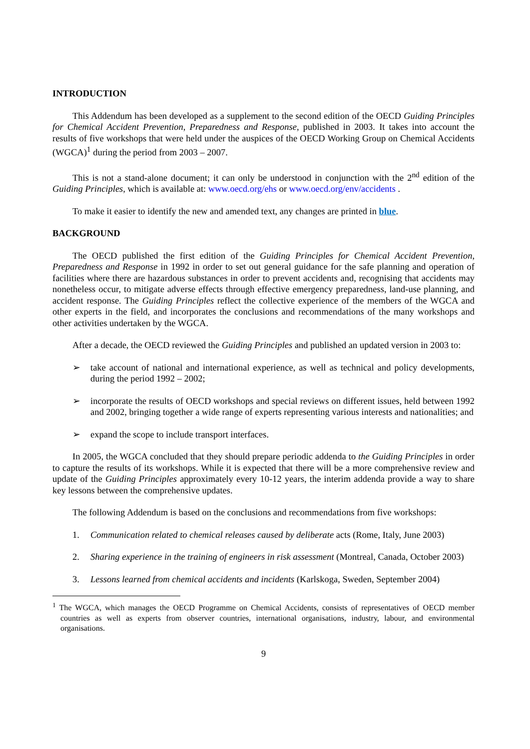INTRODUCTION
This Addendum has been developed as a supplement to the second edition of the OECD Guiding Principles for Chemical Accident Prevention, Preparedness and Response, published in 2003. It takes into account the results of five workshops that were held under the auspices of the OECD Working Group on Chemical Accidents (WGCA)<sup>1</sup> during the period from 2003 – 2007.
This is not a stand-alone document; it can only be understood in conjunction with the 2<sup>nd</sup> edition of the Guiding Principles, which is available at: www.oecd.org/ehs or www.oecd.org/env/accidents .
To make it easier to identify the new and amended text, any changes are printed in blue.
BACKGROUND
The OECD published the first edition of the Guiding Principles for Chemical Accident Prevention, Preparedness and Response in 1992 in order to set out general guidance for the safe planning and operation of facilities where there are hazardous substances in order to prevent accidents and, recognising that accidents may nonetheless occur, to mitigate adverse effects through effective emergency preparedness, land-use planning, and accident response. The Guiding Principles reflect the collective experience of the members of the WGCA and other experts in the field, and incorporates the conclusions and recommendations of the many workshops and other activities undertaken by the WGCA.
After a decade, the OECD reviewed the Guiding Principles and published an updated version in 2003 to:
➢ take account of national and international experience, as well as technical and policy developments, during the period 1992 – 2002;
➢ incorporate the results of OECD workshops and special reviews on different issues, held between 1992 and 2002, bringing together a wide range of experts representing various interests and nationalities; and
➢ expand the scope to include transport interfaces.
In 2005, the WGCA concluded that they should prepare periodic addenda to the Guiding Principles in order to capture the results of its workshops. While it is expected that there will be a more comprehensive review and update of the Guiding Principles approximately every 10-12 years, the interim addenda provide a way to share key lessons between the comprehensive updates.
The following Addendum is based on the conclusions and recommendations from five workshops:
1. Communication related to chemical releases caused by deliberate acts (Rome, Italy, June 2003)
2. Sharing experience in the training of engineers in risk assessment (Montreal, Canada, October 2003)
3. Lessons learned from chemical accidents and incidents (Karlskoga, Sweden, September 2004)
<sup>1</sup> The WGCA, which manages the OECD Programme on Chemical Accidents, consists of representatives of OECD member countries as well as experts from observer countries, international organisations, industry, labour, and environmental organisations.
9